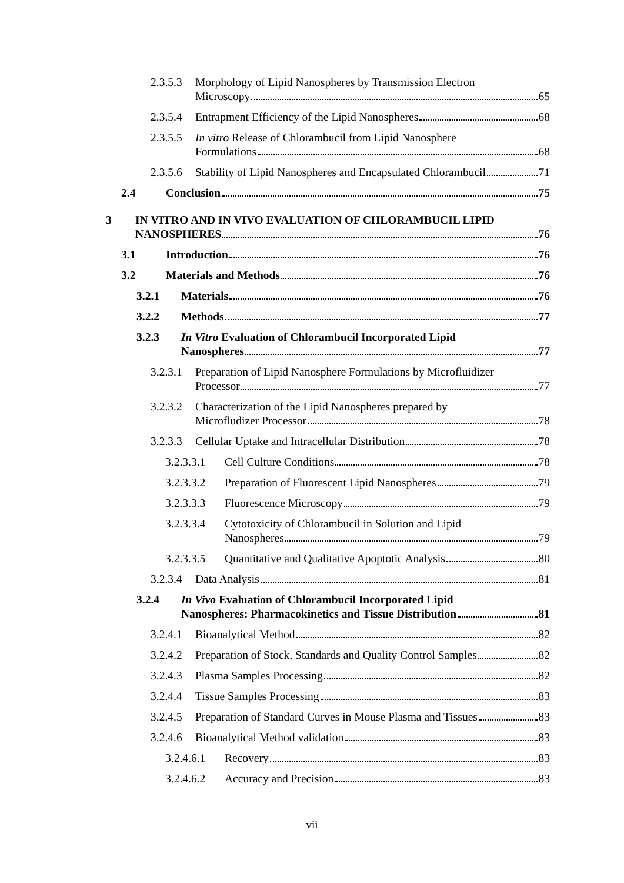2.3.5.3
Morphology of Lipid Nanospheres by Transmission Electron
Microscopy 65
2.3.5.4
Entrapment Efficiency of the Lipid Nanospheres 68
2.3.5.5
In vitro Release of Chlorambucil from Lipid Nanosphere
Formulations 68
2.3.5.6
Stability of Lipid Nanospheres and Encapsulated Chlorambucil 71
2.4 Conclusion 75
3 IN VITRO AND IN VIVO EVALUATION OF CHLORAMBUCIL LIPID
NANOSPHERES 76
3.1 Introduction 76
3.2 Materials and Methods 76
3.2.1 Materials 76
3.2.2 Methods 77
3.2.3 In Vitro Evaluation of Chlorambucil Incorporated Lipid
Nanospheres 77
3.2.3.1
Preparation of Lipid Nanosphere Formulations by Microfluidizer
Processor 77
3.2.3.2
Characterization of the Lipid Nanospheres prepared by
Microfludizer Processor 78
3.2.3.3
Cellular Uptake and Intracellular Distribution 78
3.2.3.3.1
Cell Culture Conditions 78
3.2.3.3.2
Preparation of Fluorescent Lipid Nanospheres 79
3.2.3.3.3
Fluorescence Microscopy 79
3.2.3.3.4
Cytotoxicity of Chlorambucil in Solution and Lipid
Nanospheres 79
3.2.3.3.5
Quantitative and Qualitative Apoptotic Analysis 80
3.2.3.4
Data Analysis 81
3.2.4 In Vivo Evaluation of Chlorambucil Incorporated Lipid
Nanospheres: Pharmacokinetics and Tissue Distribution 81
3.2.4.1
Bioanalytical Method 82
3.2.4.2
Preparation of Stock, Standards and Quality Control Samples 82
3.2.4.3
Plasma Samples Processing 82
3.2.4.4
Tissue Samples Processing 83
3.2.4.5
Preparation of Standard Curves in Mouse Plasma and Tissues 83
3.2.4.6
Bioanalytical Method validation 83
3.2.4.6.1
Recovery 83
3.2.4.6.2
Accuracy and Precision 83
vii